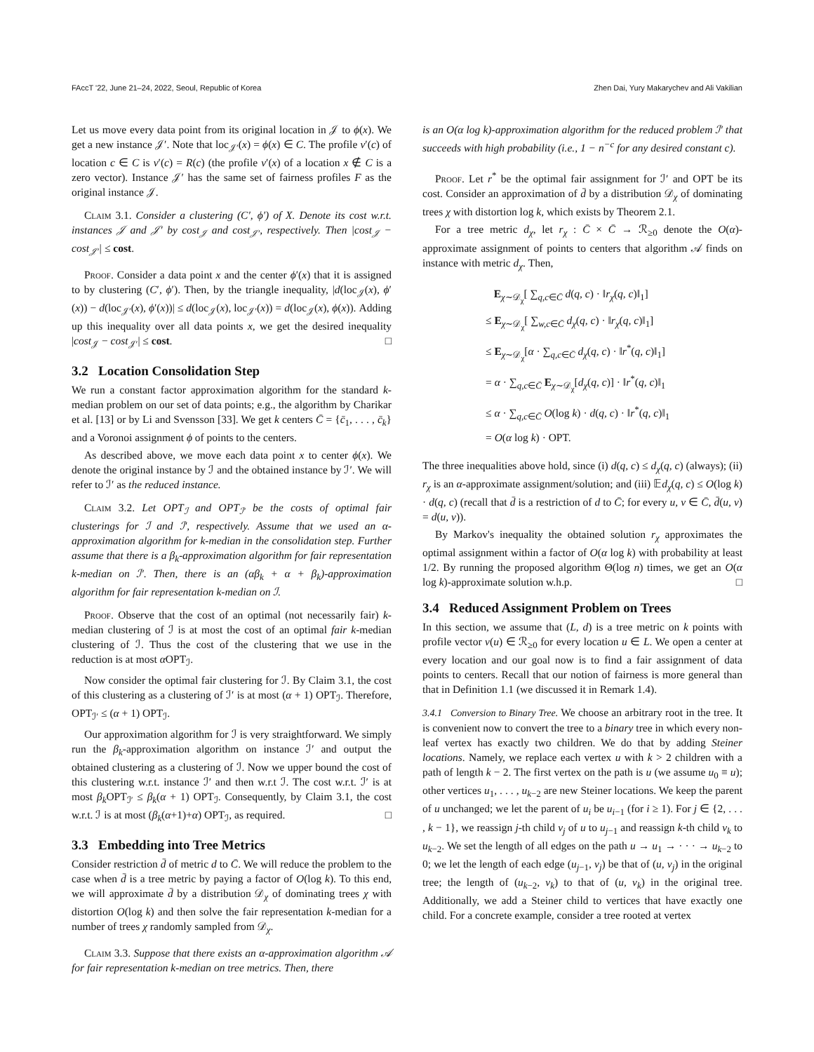FAccT '22, June 21–24, 2022, Seoul, Republic of Korea Zhen Dai, Yury Makarychev and Ali Vakilian
Let us move every data point from its original location in 𝒥 to ϕ(x). We get a new instance 𝒥′. Note that loc<sub>𝒥′</sub>(x) = ϕ(x) ∈ C. The profile v′(c) of location c ∈ C is v′(c) = R(c) (the profile v′(x) of a location x ∉ C is a zero vector). Instance 𝒥′ has the same set of fairness profiles F as the original instance 𝒥.
Claim 3.1. Consider a clustering (C′, ϕ′) of X. Denote its cost w.r.t. instances 𝒥 and 𝒥′ by cost<sub>𝒥</sub> and cost<sub>𝒥′</sub>, respectively. Then |cost<sub>𝒥</sub> − cost<sub>𝒥′</sub>| ≤ cost.
Proof. Consider a data point x and the center ϕ′(x) that it is assigned to by clustering (C′, ϕ′). Then, by the triangle inequality, |d(loc<sub>𝒥</sub>(x), ϕ′(x)) − d(loc<sub>𝒥′</sub>(x), ϕ′(x))| ≤ d(loc<sub>𝒥</sub>(x), loc<sub>𝒥′</sub>(x)) = d(loc<sub>𝒥</sub>(x), ϕ(x)). Adding up this inequality over all data points x, we get the desired inequality |cost<sub>𝒥</sub> − cost<sub>𝒥′</sub>| ≤ cost. □
3.2 Location Consolidation Step
We run a constant factor approximation algorithm for the standard k-median problem on our set of data points; e.g., the algorithm by Charikar et al. [13] or by Li and Svensson [33]. We get k centers C̄ = {c̄<sub>1</sub>, . . . , c̄<sub>k</sub>} and a Voronoi assignment ϕ of points to the centers.
As described above, we move each data point x to center ϕ(x). We denote the original instance by ℐ and the obtained instance by ℐ′. We will refer to ℐ′ as the reduced instance.
Claim 3.2. Let OPT<sub>ℐ</sub> and OPT<sub>ℐ′</sub> be the costs of optimal fair clusterings for ℐ and ℐ′, respectively. Assume that we used an α-approximation algorithm for k-median in the consolidation step. Further assume that there is a β<sub>k</sub>-approximation algorithm for fair representation k-median on ℐ′. Then, there is an (αβ<sub>k</sub> + α + β<sub>k</sub>)-approximation algorithm for fair representation k-median on ℐ.
Proof. Observe that the cost of an optimal (not necessarily fair) k-median clustering of ℐ is at most the cost of an optimal fair k-median clustering of ℐ. Thus the cost of the clustering that we use in the reduction is at most α OPT<sub>ℐ</sub>.
Now consider the optimal fair clustering for ℐ. By Claim 3.1, the cost of this clustering as a clustering of ℐ′ is at most (α + 1) OPT<sub>ℐ</sub>. Therefore, OPT<sub>ℐ′</sub> ≤ (α + 1) OPT<sub>ℐ</sub>.
Our approximation algorithm for ℐ is very straightforward. We simply run the β<sub>k</sub>-approximation algorithm on instance ℐ′ and output the obtained clustering as a clustering of ℐ. Now we upper bound the cost of this clustering w.r.t. instance ℐ′ and then w.r.t ℐ. The cost w.r.t. ℐ′ is at most β<sub>k</sub> OPT<sub>ℐ′</sub> ≤ β<sub>k</sub>(α + 1) OPT<sub>ℐ</sub>. Consequently, by Claim 3.1, the cost w.r.t. ℐ is at most (β<sub>k</sub>(α+1)+α) OPT<sub>ℐ</sub>, as required. □
3.3 Embedding into Tree Metrics
Consider restriction d̄ of metric d to C̄. We will reduce the problem to the case when d̄ is a tree metric by paying a factor of O(log k). To this end, we will approximate d̄ by a distribution 𝒟<sub>χ</sub> of dominating trees χ with distortion O(log k) and then solve the fair representation k-median for a number of trees χ randomly sampled from 𝒟<sub>χ</sub>.
Claim 3.3. Suppose that there exists an α-approximation algorithm 𝒜 for fair representation k-median on tree metrics. Then, there
is an O(α log k)-approximation algorithm for the reduced problem ℐ′ that succeeds with high probability (i.e., 1 − n<sup>−c</sup> for any desired constant c).
Proof. Let r<sup>*</sup> be the optimal fair assignment for ℐ′ and OPT be its cost. Consider an approximation of d̄ by a distribution 𝒟<sub>χ</sub> of dominating trees χ with distortion log k, which exists by Theorem 2.1.
For a tree metric d<sub>χ</sub>, let r<sub>χ</sub> : C̄ × C̄ → ℛ<sub>≥0</sub> denote the O(α)-approximate assignment of points to centers that algorithm 𝒜 finds on instance with metric d<sub>χ</sub>. Then,
E<sub>χ∼𝒟<sub>χ</sub></sub>[ ∑<sub>q,c∈C̄</sub> d(q, c) · ‖r<sub>χ</sub>(q, c)‖<sub>1</sub>]
≤ E<sub>χ∼𝒟<sub>χ</sub></sub>[ ∑<sub>w,c∈C̄</sub> d<sub>χ</sub>(q, c) · ‖r<sub>χ</sub>(q, c)‖<sub>1</sub>]
≤ E<sub>χ∼𝒟<sub>χ</sub></sub>[α · ∑<sub>q,c∈C̄</sub> d<sub>χ</sub>(q, c) · ‖r<sup>*</sup>(q, c)‖<sub>1</sub>]
= α · ∑<sub>q,c∈C̄</sub> E<sub>χ∼𝒟<sub>χ</sub></sub>[d<sub>χ</sub>(q, c)] · ‖r<sup>*</sup>(q, c)‖<sub>1</sub>
≤ α · ∑<sub>q,c∈C̄</sub> O(log k) · d(q, c) · ‖r<sup>*</sup>(q, c)‖<sub>1</sub>
= O(α log k) · OPT.
The three inequalities above hold, since (i) d(q, c) ≤ d<sub>χ</sub>(q, c) (always); (ii) r<sub>χ</sub> is an α-approximate assignment/solution; and (iii) 𝔼d<sub>χ</sub>(q, c) ≤ O(log k) · d(q, c) (recall that d̄ is a restriction of d to C̄; for every u, v ∈ C̄, d̄(u, v) = d(u, v)).
By Markov's inequality the obtained solution r<sub>χ</sub> approximates the optimal assignment within a factor of O(α log k) with probability at least 1/2. By running the proposed algorithm Θ(log n) times, we get an O(α log k)-approximate solution w.h.p. □
3.4 Reduced Assignment Problem on Trees
In this section, we assume that (L, d) is a tree metric on k points with profile vector v(u) ∈ ℛ<sub>≥0</sub> for every location u ∈ L. We open a center at every location and our goal now is to find a fair assignment of data points to centers. Recall that our notion of fairness is more general than that in Definition 1.1 (we discussed it in Remark 1.4).
3.4.1 Conversion to Binary Tree.
We choose an arbitrary root in the tree. It is convenient now to convert the tree to a binary tree in which every non-leaf vertex has exactly two children. We do that by adding Steiner locations. Namely, we replace each vertex u with k > 2 children with a path of length k − 2. The first vertex on the path is u (we assume u<sub>0</sub> ≡ u); other vertices u<sub>1</sub>, . . . , u<sub>k−2</sub> are new Steiner locations. We keep the parent of u unchanged; we let the parent of u<sub>i</sub> be u<sub>i−1</sub> (for i ≥ 1). For j ∈ {2, . . . , k − 1}, we reassign j-th child v<sub>j</sub> of u to u<sub>j−1</sub> and reassign k-th child v<sub>k</sub> to u<sub>k−2</sub>. We set the length of all edges on the path u → u<sub>1</sub> → · · · → u<sub>k−2</sub> to 0; we let the length of each edge (u<sub>j−1</sub>, v<sub>j</sub>) be that of (u, v<sub>j</sub>) in the original tree; the length of (u<sub>k−2</sub>, v<sub>k</sub>) to that of (u, v<sub>k</sub>) in the original tree. Additionally, we add a Steiner child to vertices that have exactly one child. For a concrete example, consider a tree rooted at vertex